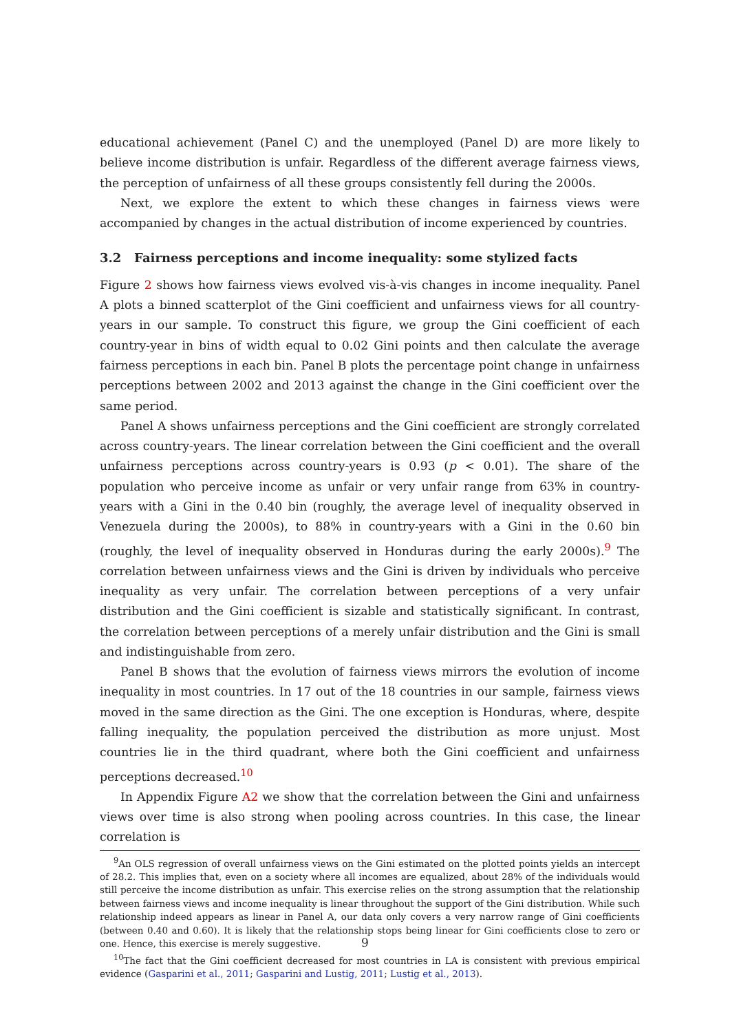educational achievement (Panel C) and the unemployed (Panel D) are more likely to believe income distribution is unfair. Regardless of the different average fairness views, the perception of unfairness of all these groups consistently fell during the 2000s.
Next, we explore the extent to which these changes in fairness views were accompanied by changes in the actual distribution of income experienced by countries.
3.2 Fairness perceptions and income inequality: some stylized facts
Figure 2 shows how fairness views evolved vis-à-vis changes in income inequality. Panel A plots a binned scatterplot of the Gini coefficient and unfairness views for all country-years in our sample. To construct this figure, we group the Gini coefficient of each country-year in bins of width equal to 0.02 Gini points and then calculate the average fairness perceptions in each bin. Panel B plots the percentage point change in unfairness perceptions between 2002 and 2013 against the change in the Gini coefficient over the same period.
Panel A shows unfairness perceptions and the Gini coefficient are strongly correlated across country-years. The linear correlation between the Gini coefficient and the overall unfairness perceptions across country-years is 0.93 (p < 0.01). The share of the population who perceive income as unfair or very unfair range from 63% in country-years with a Gini in the 0.40 bin (roughly, the average level of inequality observed in Venezuela during the 2000s), to 88% in country-years with a Gini in the 0.60 bin (roughly, the level of inequality observed in Honduras during the early 2000s).<sup>9</sup> The correlation between unfairness views and the Gini is driven by individuals who perceive inequality as very unfair. The correlation between perceptions of a very unfair distribution and the Gini coefficient is sizable and statistically significant. In contrast, the correlation between perceptions of a merely unfair distribution and the Gini is small and indistinguishable from zero.
Panel B shows that the evolution of fairness views mirrors the evolution of income inequality in most countries. In 17 out of the 18 countries in our sample, fairness views moved in the same direction as the Gini. The one exception is Honduras, where, despite falling inequality, the population perceived the distribution as more unjust. Most countries lie in the third quadrant, where both the Gini coefficient and unfairness perceptions decreased.<sup>10</sup>
In Appendix Figure A2 we show that the correlation between the Gini and unfairness views over time is also strong when pooling across countries. In this case, the linear correlation is
<sup>9</sup> An OLS regression of overall unfairness views on the Gini estimated on the plotted points yields an intercept of 28.2. This implies that, even on a society where all incomes are equalized, about 28% of the individuals would still perceive the income distribution as unfair. This exercise relies on the strong assumption that the relationship between fairness views and income inequality is linear throughout the support of the Gini distribution. While such relationship indeed appears as linear in Panel A, our data only covers a very narrow range of Gini coefficients (between 0.40 and 0.60). It is likely that the relationship stops being linear for Gini coefficients close to zero or one. Hence, this exercise is merely suggestive.
<sup>10</sup> The fact that the Gini coefficient decreased for most countries in LA is consistent with previous empirical evidence (Gasparini et al., 2011; Gasparini and Lustig, 2011; Lustig et al., 2013).
9